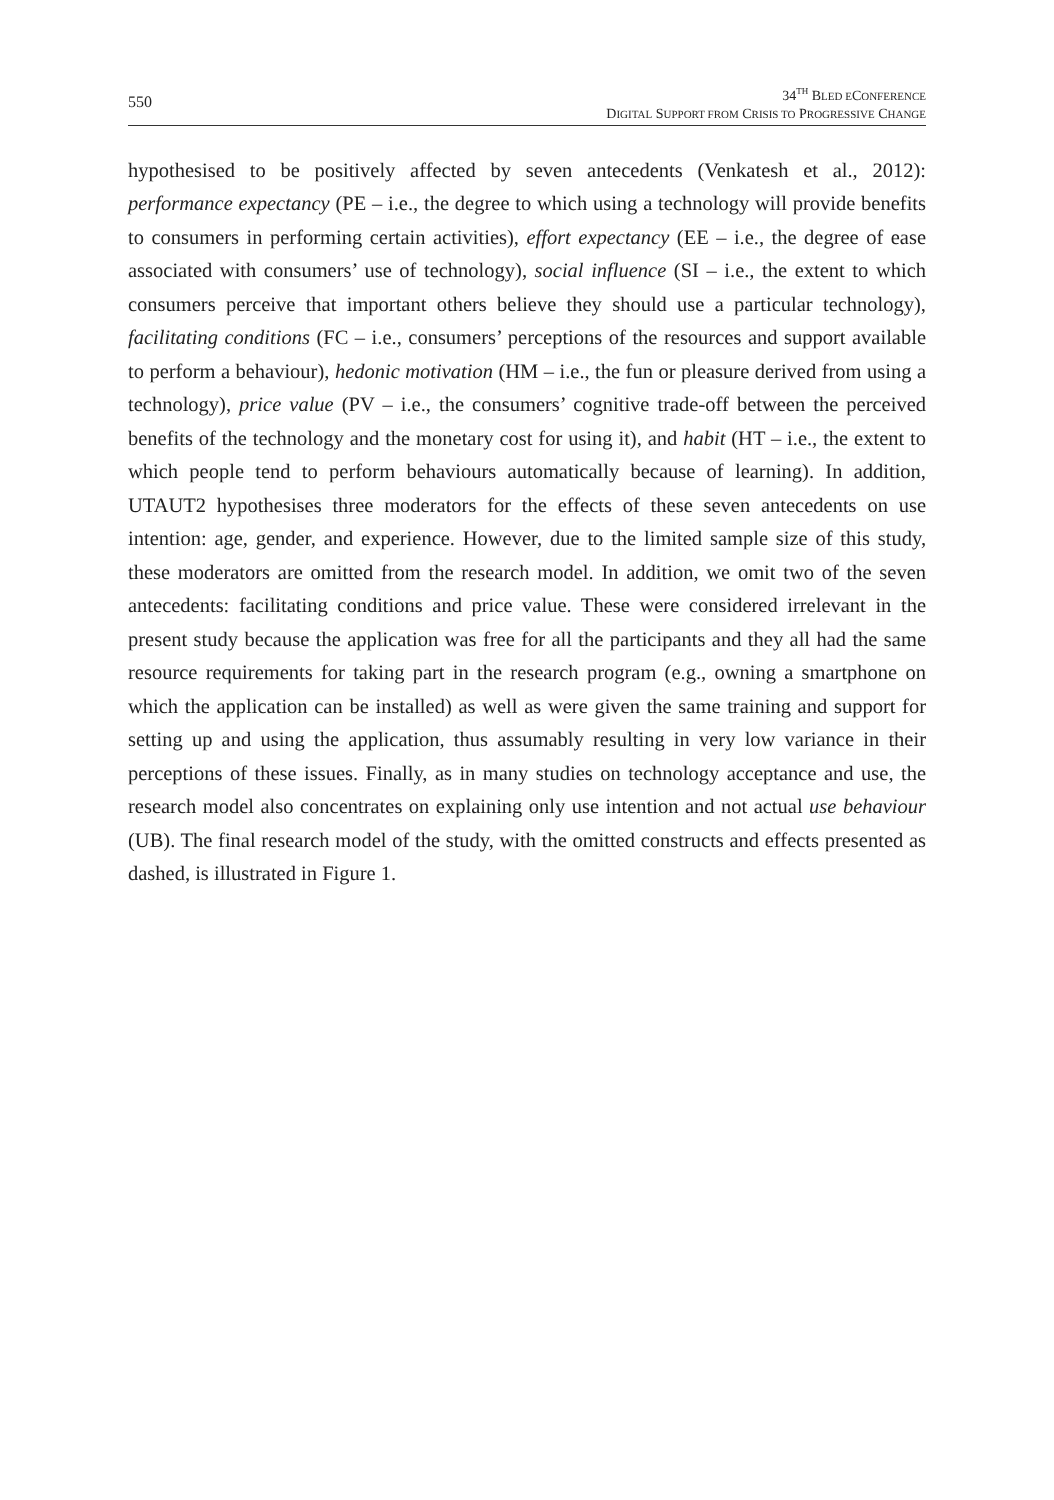550
34<sup>TH</sup> BLED ECONFERENCE
DIGITAL SUPPORT FROM CRISIS TO PROGRESSIVE CHANGE
hypothesised to be positively affected by seven antecedents (Venkatesh et al., 2012): performance expectancy (PE – i.e., the degree to which using a technology will provide benefits to consumers in performing certain activities), effort expectancy (EE – i.e., the degree of ease associated with consumers’ use of technology), social influence (SI – i.e., the extent to which consumers perceive that important others believe they should use a particular technology), facilitating conditions (FC – i.e., consumers’ perceptions of the resources and support available to perform a behaviour), hedonic motivation (HM – i.e., the fun or pleasure derived from using a technology), price value (PV – i.e., the consumers’ cognitive trade-off between the perceived benefits of the technology and the monetary cost for using it), and habit (HT – i.e., the extent to which people tend to perform behaviours automatically because of learning). In addition, UTAUT2 hypothesises three moderators for the effects of these seven antecedents on use intention: age, gender, and experience. However, due to the limited sample size of this study, these moderators are omitted from the research model. In addition, we omit two of the seven antecedents: facilitating conditions and price value. These were considered irrelevant in the present study because the application was free for all the participants and they all had the same resource requirements for taking part in the research program (e.g., owning a smartphone on which the application can be installed) as well as were given the same training and support for setting up and using the application, thus assumably resulting in very low variance in their perceptions of these issues. Finally, as in many studies on technology acceptance and use, the research model also concentrates on explaining only use intention and not actual use behaviour (UB). The final research model of the study, with the omitted constructs and effects presented as dashed, is illustrated in Figure 1.